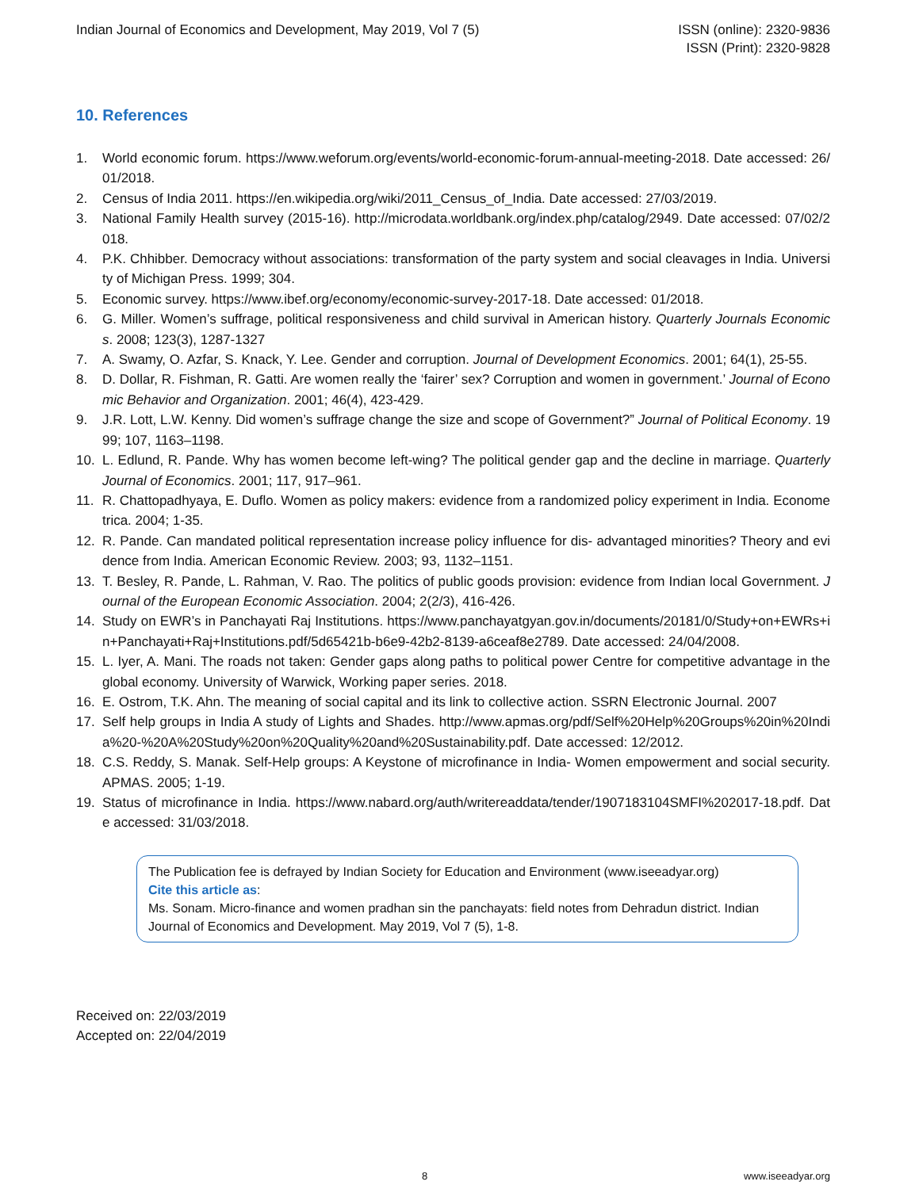Indian Journal of Economics and Development, May 2019, Vol 7 (5)
ISSN (online): 2320-9836
ISSN (Print): 2320-9828
10. References
1. World economic forum. https://www.weforum.org/events/world-economic-forum-annual-meeting-2018. Date accessed: 26/01/2018.
2. Census of India 2011. https://en.wikipedia.org/wiki/2011_Census_of_India. Date accessed: 27/03/2019.
3. National Family Health survey (2015-16). http://microdata.worldbank.org/index.php/catalog/2949. Date accessed: 07/02/2018.
4. P.K. Chhibber. Democracy without associations: transformation of the party system and social cleavages in India. University of Michigan Press. 1999; 304.
5. Economic survey. https://www.ibef.org/economy/economic-survey-2017-18. Date accessed: 01/2018.
6. G. Miller. Women’s suffrage, political responsiveness and child survival in American history. Quarterly Journals Economics. 2008; 123(3), 1287-1327
7. A. Swamy, O. Azfar, S. Knack, Y. Lee. Gender and corruption. Journal of Development Economics. 2001; 64(1), 25-55.
8. D. Dollar, R. Fishman, R. Gatti. Are women really the ‘fairer’ sex? Corruption and women in government.’ Journal of Economic Behavior and Organization. 2001; 46(4), 423-429.
9. J.R. Lott, L.W. Kenny. Did women’s suffrage change the size and scope of Government?” Journal of Political Economy. 1999; 107, 1163–1198.
10. L. Edlund, R. Pande. Why has women become left-wing? The political gender gap and the decline in marriage. Quarterly Journal of Economics. 2001; 117, 917–961.
11. R. Chattopadhyaya, E. Duflo. Women as policy makers: evidence from a randomized policy experiment in India. Econometrica. 2004; 1-35.
12. R. Pande. Can mandated political representation increase policy influence for dis- advantaged minorities? Theory and evidence from India. American Economic Review. 2003; 93, 1132–1151.
13. T. Besley, R. Pande, L. Rahman, V. Rao. The politics of public goods provision: evidence from Indian local Government. Journal of the European Economic Association. 2004; 2(2/3), 416-426.
14. Study on EWR’s in Panchayati Raj Institutions. https://www.panchayatgyan.gov.in/documents/20181/0/Study+on+EWRs+in+Panchayati+Raj+Institutions.pdf/5d65421b-b6e9-42b2-8139-a6ceaf8e2789. Date accessed: 24/04/2008.
15. L. Iyer, A. Mani. The roads not taken: Gender gaps along paths to political power Centre for competitive advantage in the global economy. University of Warwick, Working paper series. 2018.
16. E. Ostrom, T.K. Ahn. The meaning of social capital and its link to collective action. SSRN Electronic Journal. 2007
17. Self help groups in India A study of Lights and Shades. http://www.apmas.org/pdf/Self%20Help%20Groups%20in%20India%20-%20A%20Study%20on%20Quality%20and%20Sustainability.pdf. Date accessed: 12/2012.
18. C.S. Reddy, S. Manak. Self-Help groups: A Keystone of microfinance in India- Women empowerment and social security. APMAS. 2005; 1-19.
19. Status of microfinance in India. https://www.nabard.org/auth/writereaddata/tender/1907183104SMFI%202017-18.pdf. Date accessed: 31/03/2018.
The Publication fee is defrayed by Indian Society for Education and Environment (www.iseeadyar.org)
Cite this article as:
Ms. Sonam. Micro-finance and women pradhan sin the panchayats: field notes from Dehradun district. Indian Journal of Economics and Development. May 2019, Vol 7 (5), 1-8.
Received on: 22/03/2019
Accepted on: 22/04/2019
8 www.iseeadyar.org